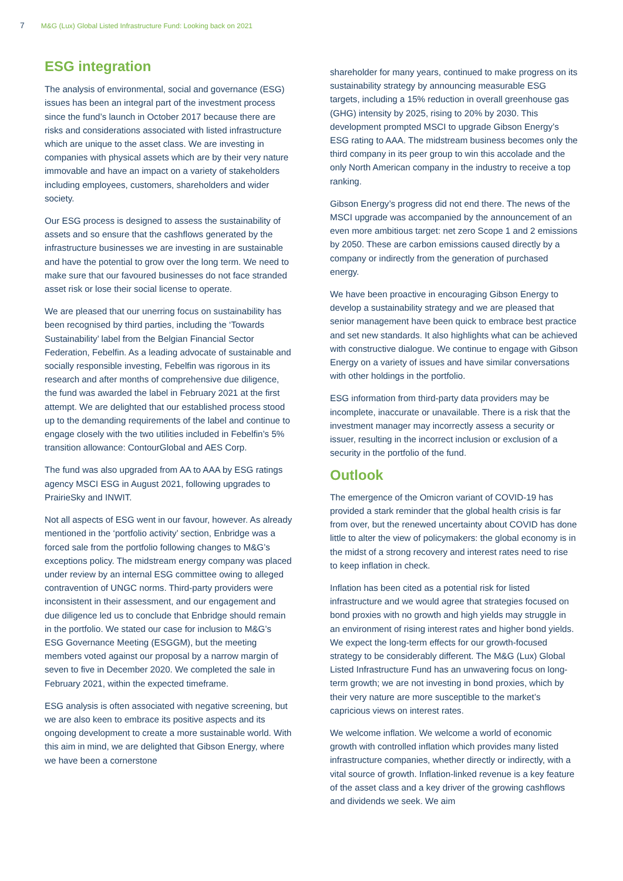7 M&G (Lux) Global Listed Infrastructure Fund: Looking back on 2021
ESG integration
The analysis of environmental, social and governance (ESG) issues has been an integral part of the investment process since the fund’s launch in October 2017 because there are risks and considerations associated with listed infrastructure which are unique to the asset class. We are investing in companies with physical assets which are by their very nature immovable and have an impact on a variety of stakeholders including employees, customers, shareholders and wider society.
Our ESG process is designed to assess the sustainability of assets and so ensure that the cashflows generated by the infrastructure businesses we are investing in are sustainable and have the potential to grow over the long term. We need to make sure that our favoured businesses do not face stranded asset risk or lose their social license to operate.
We are pleased that our unerring focus on sustainability has been recognised by third parties, including the ‘Towards Sustainability’ label from the Belgian Financial Sector Federation, Febelfin. As a leading advocate of sustainable and socially responsible investing, Febelfin was rigorous in its research and after months of comprehensive due diligence, the fund was awarded the label in February 2021 at the first attempt. We are delighted that our established process stood up to the demanding requirements of the label and continue to engage closely with the two utilities included in Febelfin’s 5% transition allowance: ContourGlobal and AES Corp.
The fund was also upgraded from AA to AAA by ESG ratings agency MSCI ESG in August 2021, following upgrades to PrairieSky and INWIT.
Not all aspects of ESG went in our favour, however. As already mentioned in the ‘portfolio activity’ section, Enbridge was a forced sale from the portfolio following changes to M&G’s exceptions policy. The midstream energy company was placed under review by an internal ESG committee owing to alleged contravention of UNGC norms. Third-party providers were inconsistent in their assessment, and our engagement and due diligence led us to conclude that Enbridge should remain in the portfolio. We stated our case for inclusion to M&G’s ESG Governance Meeting (ESGGM), but the meeting members voted against our proposal by a narrow margin of seven to five in December 2020. We completed the sale in February 2021, within the expected timeframe.
ESG analysis is often associated with negative screening, but we are also keen to embrace its positive aspects and its ongoing development to create a more sustainable world. With this aim in mind, we are delighted that Gibson Energy, where we have been a cornerstone
shareholder for many years, continued to make progress on its sustainability strategy by announcing measurable ESG targets, including a 15% reduction in overall greenhouse gas (GHG) intensity by 2025, rising to 20% by 2030. This development prompted MSCI to upgrade Gibson Energy’s ESG rating to AAA. The midstream business becomes only the third company in its peer group to win this accolade and the only North American company in the industry to receive a top ranking.
Gibson Energy’s progress did not end there. The news of the MSCI upgrade was accompanied by the announcement of an even more ambitious target: net zero Scope 1 and 2 emissions by 2050. These are carbon emissions caused directly by a company or indirectly from the generation of purchased energy.
We have been proactive in encouraging Gibson Energy to develop a sustainability strategy and we are pleased that senior management have been quick to embrace best practice and set new standards. It also highlights what can be achieved with constructive dialogue. We continue to engage with Gibson Energy on a variety of issues and have similar conversations with other holdings in the portfolio.
ESG information from third-party data providers may be incomplete, inaccurate or unavailable. There is a risk that the investment manager may incorrectly assess a security or issuer, resulting in the incorrect inclusion or exclusion of a security in the portfolio of the fund.
Outlook
The emergence of the Omicron variant of COVID-19 has provided a stark reminder that the global health crisis is far from over, but the renewed uncertainty about COVID has done little to alter the view of policymakers: the global economy is in the midst of a strong recovery and interest rates need to rise to keep inflation in check.
Inflation has been cited as a potential risk for listed infrastructure and we would agree that strategies focused on bond proxies with no growth and high yields may struggle in an environment of rising interest rates and higher bond yields. We expect the long-term effects for our growth-focused strategy to be considerably different. The M&G (Lux) Global Listed Infrastructure Fund has an unwavering focus on long-term growth; we are not investing in bond proxies, which by their very nature are more susceptible to the market’s capricious views on interest rates.
We welcome inflation. We welcome a world of economic growth with controlled inflation which provides many listed infrastructure companies, whether directly or indirectly, with a vital source of growth. Inflation-linked revenue is a key feature of the asset class and a key driver of the growing cashflows and dividends we seek. We aim